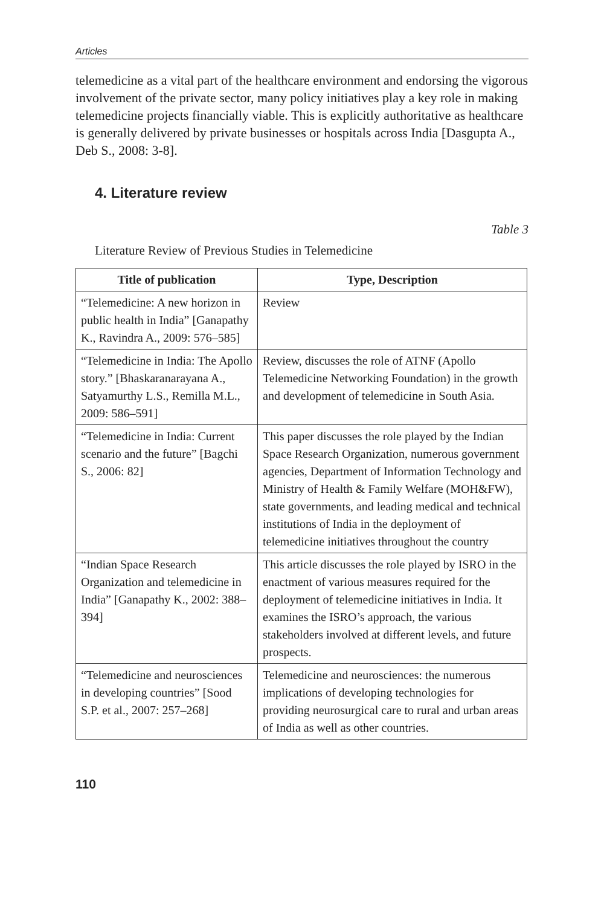Articles
telemedicine as a vital part of the healthcare environment and endorsing the vigorous involvement of the private sector, many policy initiatives play a key role in making telemedicine projects financially viable. This is explicitly authoritative as healthcare is generally delivered by private businesses or hospitals across India [Dasgupta A., Deb S., 2008: 3-8].
4. Literature review
Table 3
Literature Review of Previous Studies in Telemedicine
| Title of publication | Type, Description |
| --- | --- |
| “Telemedicine: A new horizon in public health in India” [Ganapathy K., Ravindra A., 2009: 576–585] | Review |
| “Telemedicine in India: The Apollo story.” [Bhaskaranarayana A., Satyamurthy L.S., Remilla M.L., 2009: 586–591] | Review, discusses the role of ATNF (Apollo Telemedicine Networking Foundation) in the growth and development of telemedicine in South Asia. |
| “Telemedicine in India: Current scenario and the future” [Bagchi S., 2006: 82] | This paper discusses the role played by the Indian Space Research Organization, numerous government agencies, Department of Information Technology and Ministry of Health & Family Welfare (MOH&FW), state governments, and leading medical and technical institutions of India in the deployment of telemedicine initiatives throughout the country |
| “Indian Space Research Organization and telemedicine in India” [Ganapathy K., 2002: 388–394] | This article discusses the role played by ISRO in the enactment of various measures required for the deployment of telemedicine initiatives in India. It examines the ISRO’s approach, the various stakeholders involved at different levels, and future prospects. |
| “Telemedicine and neurosciences in developing countries” [Sood S.P. et al., 2007: 257–268] | Telemedicine and neurosciences: the numerous implications of developing technologies for providing neurosurgical care to rural and urban areas of India as well as other countries. |
110